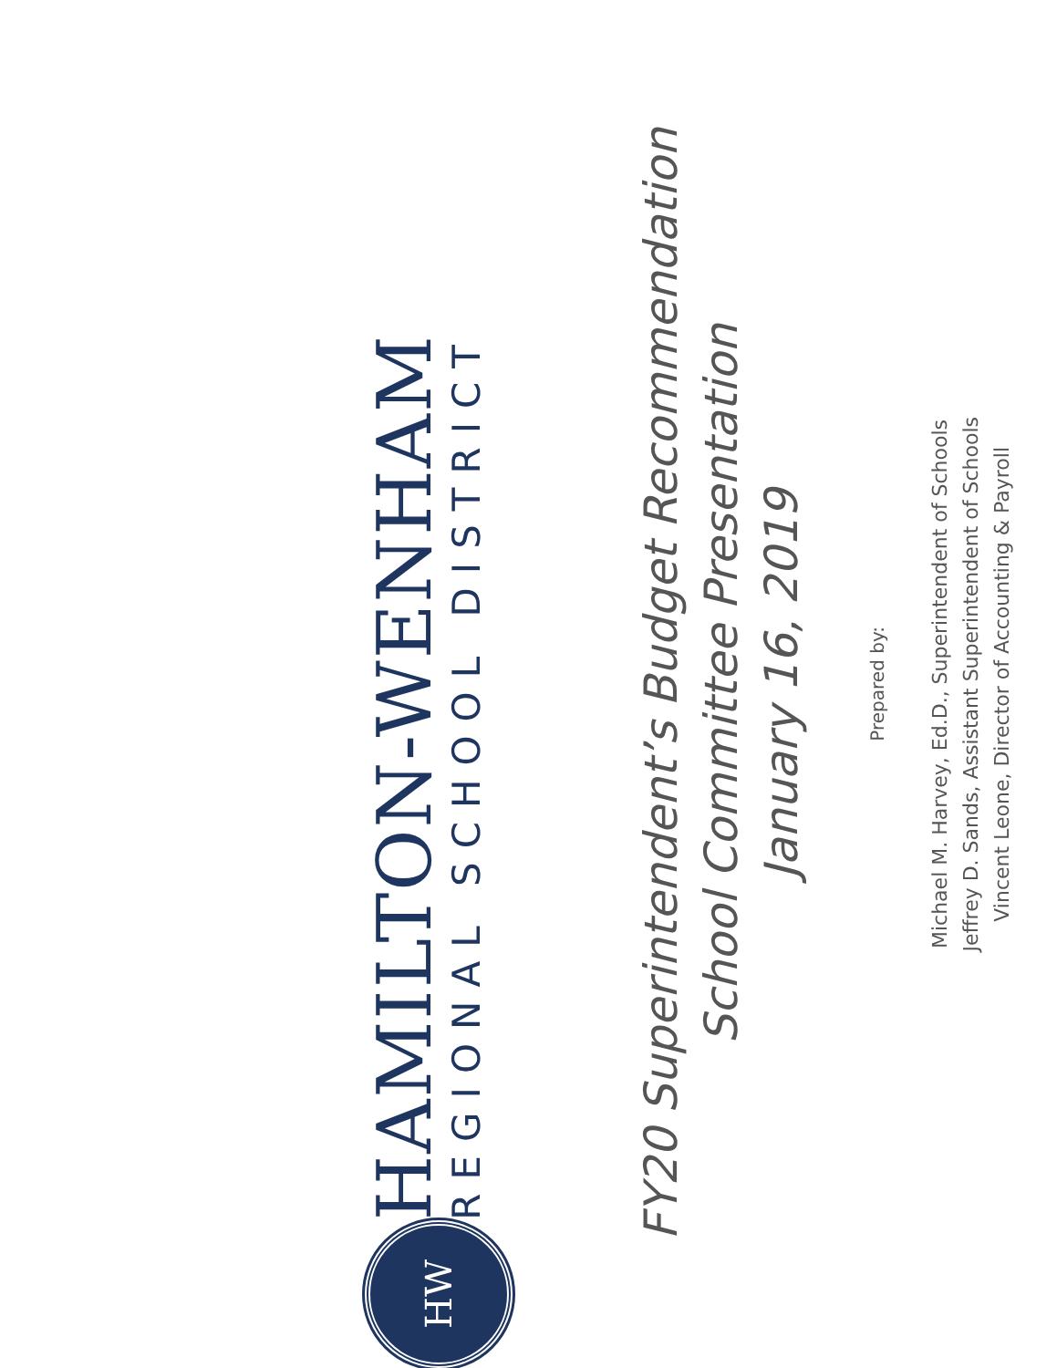HW
HAMILTON-WENHAM
REGIONAL SCHOOL DISTRICT
FY20 Superintendent’s Budget Recommendation
School Committee Presentation
January 16, 2019
Prepared by:
Michael M. Harvey, Ed.D., Superintendent of Schools
Jeffrey D. Sands, Assistant Superintendent of Schools
Vincent Leone, Director of Accounting & Payroll